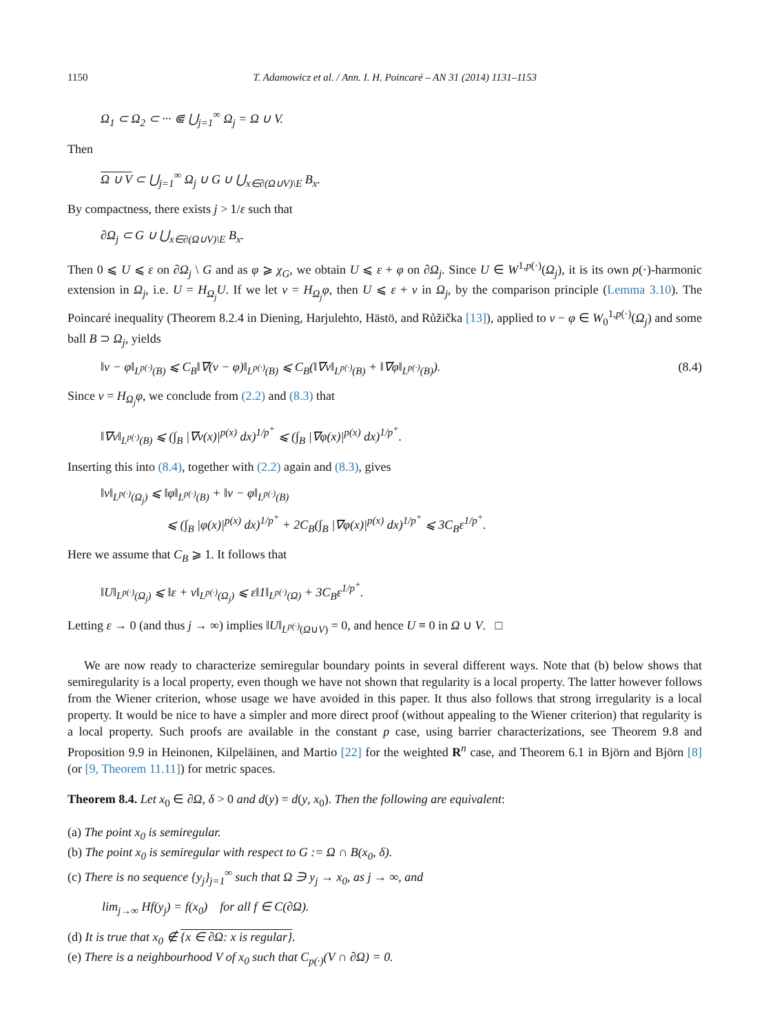1150 T. Adamowicz et al. / Ann. I. H. Poincaré – AN 31 (2014) 1131–1153
Ω<sub>1</sub> ⊂ Ω<sub>2</sub> ⊂ ··· ⋐ ⋃<sub>j=1</sub><sup>∞</sup> Ω<sub>j</sub> = Ω ∪ V.
Then
Ω ∪ V ⊂ ⋃<sub>j=1</sub><sup>∞</sup> Ω<sub>j</sub> ∪ G ∪ ⋃<sub>x∈∂(Ω∪V)\E</sub> B<sub>x</sub>.
By compactness, there exists j > 1/ε such that
∂Ω<sub>j</sub> ⊂ G ∪ ⋃<sub>x∈∂(Ω∪V)\E</sub> B<sub>x</sub>.
Then 0 ⩽ U ⩽ ε on ∂Ω<sub>j</sub> \ G and as φ ⩾ χ<sub>G</sub>, we obtain U ⩽ ε + φ on ∂Ω<sub>j</sub>. Since U ∈ W<sup>1,p(·)</sup>(Ω<sub>j</sub>), it is its own p(·)-harmonic extension in Ω<sub>j</sub>, i.e. U = H<sub>Ω<sub>j</sub></sub>U. If we let v = H<sub>Ω<sub>j</sub></sub>φ, then U ⩽ ε + v in Ω<sub>j</sub>, by the comparison principle (Lemma 3.10). The Poincaré inequality (Theorem 8.2.4 in Diening, Harjulehto, Hästö, and Růžička [13]), applied to v − φ ∈ W<sub>0</sub><sup>1,p(·)</sup>(Ω<sub>j</sub>) and some ball B ⊃ Ω<sub>j</sub>, yields
‖v − φ‖<sub>L<sup>p(·)</sup>(B)</sub> ⩽ C<sub>B</sub>‖∇(v − φ)‖<sub>L<sup>p(·)</sup>(B)</sub> ⩽ C<sub>B</sub>(‖∇v‖<sub>L<sup>p(·)</sup>(B)</sub> + ‖∇φ‖<sub>L<sup>p(·)</sup>(B)</sub>). (8.4)
Since v = H<sub>Ω<sub>j</sub></sub>φ, we conclude from (2.2) and (8.3) that
‖∇v‖<sub>L<sup>p(·)</sup>(B)</sub> ⩽ (∫<sub>B</sub> |∇v(x)|<sup>p(x)</sup> dx)<sup>1/p<sup>+</sup></sup> ⩽ (∫<sub>B</sub> |∇φ(x)|<sup>p(x)</sup> dx)<sup>1/p<sup>+</sup></sup>.
Inserting this into (8.4), together with (2.2) again and (8.3), gives
‖v‖<sub>L<sup>p(·)</sup>(Ω<sub>j</sub>)</sub> ⩽ ‖φ‖<sub>L<sup>p(·)</sup>(B)</sub> + ‖v − φ‖<sub>L<sup>p(·)</sup>(B)</sub>
⩽ (∫<sub>B</sub> |φ(x)|<sup>p(x)</sup> dx)<sup>1/p<sup>+</sup></sup> + 2C<sub>B</sub>(∫<sub>B</sub> |∇φ(x)|<sup>p(x)</sup> dx)<sup>1/p<sup>+</sup></sup> ⩽ 3C<sub>B</sub>ε<sup>1/p<sup>+</sup></sup>.
Here we assume that C<sub>B</sub> ⩾ 1. It follows that
‖U‖<sub>L<sup>p(·)</sup>(Ω<sub>j</sub>)</sub> ⩽ ‖ε + v‖<sub>L<sup>p(·)</sup>(Ω<sub>j</sub>)</sub> ⩽ ε‖1‖<sub>L<sup>p(·)</sup>(Ω)</sub> + 3C<sub>B</sub>ε<sup>1/p<sup>+</sup></sup>.
Letting ε → 0 (and thus j → ∞) implies ‖U‖<sub>L<sup>p(·)</sup>(Ω∪V)</sub> = 0, and hence U ≡ 0 in Ω ∪ V. □
We are now ready to characterize semiregular boundary points in several different ways. Note that (b) below shows that semiregularity is a local property, even though we have not shown that regularity is a local property. The latter however follows from the Wiener criterion, whose usage we have avoided in this paper. It thus also follows that strong irregularity is a local property. It would be nice to have a simpler and more direct proof (without appealing to the Wiener criterion) that regularity is a local property. Such proofs are available in the constant p case, using barrier characterizations, see Theorem 9.8 and Proposition 9.9 in Heinonen, Kilpeläinen, and Martio [22] for the weighted R<sup>n</sup> case, and Theorem 6.1 in Björn and Björn [8] (or [9, Theorem 11.11]) for metric spaces.
Theorem 8.4. Let x<sub>0</sub> ∈ ∂Ω, δ > 0 and d(y) = d(y, x<sub>0</sub>). Then the following are equivalent:
(a) The point x<sub>0</sub> is semiregular.
(b) The point x<sub>0</sub> is semiregular with respect to G := Ω ∩ B(x<sub>0</sub>, δ).
(c) There is no sequence {y<sub>j</sub>}<sub>j=1</sub><sup>∞</sup> such that Ω ∋ y<sub>j</sub> → x<sub>0</sub>, as j → ∞, and
lim<sub>j→∞</sub> Hf(y<sub>j</sub>) = f(x<sub>0</sub>) for all f ∈ C(∂Ω).
(d) It is true that x<sub>0</sub> ∉ {x ∈ ∂Ω: x is regular}.
(e) There is a neighbourhood V of x<sub>0</sub> such that C<sub>p(·)</sub>(V ∩ ∂Ω) = 0.